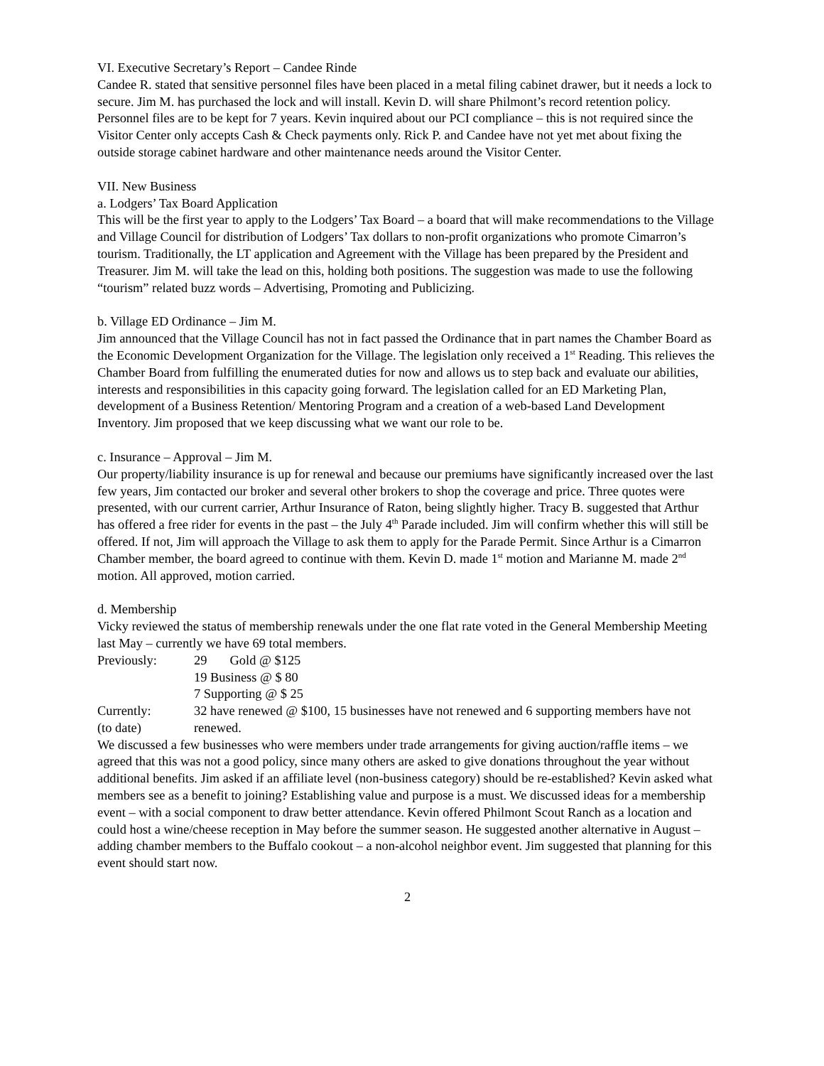VI. Executive Secretary’s Report – Candee Rinde
Candee R. stated that sensitive personnel files have been placed in a metal filing cabinet drawer, but it needs a lock to secure. Jim M. has purchased the lock and will install. Kevin D. will share Philmont’s record retention policy. Personnel files are to be kept for 7 years. Kevin inquired about our PCI compliance – this is not required since the Visitor Center only accepts Cash & Check payments only. Rick P. and Candee have not yet met about fixing the outside storage cabinet hardware and other maintenance needs around the Visitor Center.
VII. New Business
a. Lodgers’ Tax Board Application
This will be the first year to apply to the Lodgers’ Tax Board – a board that will make recommendations to the Village and Village Council for distribution of Lodgers’ Tax dollars to non-profit organizations who promote Cimarron’s tourism. Traditionally, the LT application and Agreement with the Village has been prepared by the President and Treasurer. Jim M. will take the lead on this, holding both positions. The suggestion was made to use the following “tourism” related buzz words – Advertising, Promoting and Publicizing.
b. Village ED Ordinance – Jim M.
Jim announced that the Village Council has not in fact passed the Ordinance that in part names the Chamber Board as the Economic Development Organization for the Village. The legislation only received a 1<sup>st</sup> Reading. This relieves the Chamber Board from fulfilling the enumerated duties for now and allows us to step back and evaluate our abilities, interests and responsibilities in this capacity going forward. The legislation called for an ED Marketing Plan, development of a Business Retention/ Mentoring Program and a creation of a web-based Land Development Inventory. Jim proposed that we keep discussing what we want our role to be.
c. Insurance – Approval – Jim M.
Our property/liability insurance is up for renewal and because our premiums have significantly increased over the last few years, Jim contacted our broker and several other brokers to shop the coverage and price. Three quotes were presented, with our current carrier, Arthur Insurance of Raton, being slightly higher. Tracy B. suggested that Arthur has offered a free rider for events in the past – the July 4<sup>th</sup> Parade included. Jim will confirm whether this will still be offered. If not, Jim will approach the Village to ask them to apply for the Parade Permit. Since Arthur is a Cimarron Chamber member, the board agreed to continue with them. Kevin D. made 1<sup>st</sup> motion and Marianne M. made 2<sup>nd</sup> motion. All approved, motion carried.
d. Membership
Vicky reviewed the status of membership renewals under the one flat rate voted in the General Membership Meeting last May – currently we have 69 total members.
Previously: 29 Gold @ $125
19 Business @ $ 80
7 Supporting @ $ 25
Currently:
(to date) 32 have renewed @ $100, 15 businesses have not renewed and 6 supporting members have not renewed.
We discussed a few businesses who were members under trade arrangements for giving auction/raffle items – we agreed that this was not a good policy, since many others are asked to give donations throughout the year without additional benefits. Jim asked if an affiliate level (non-business category) should be re-established? Kevin asked what members see as a benefit to joining? Establishing value and purpose is a must. We discussed ideas for a membership event – with a social component to draw better attendance. Kevin offered Philmont Scout Ranch as a location and could host a wine/cheese reception in May before the summer season. He suggested another alternative in August – adding chamber members to the Buffalo cookout – a non-alcohol neighbor event. Jim suggested that planning for this event should start now.
2